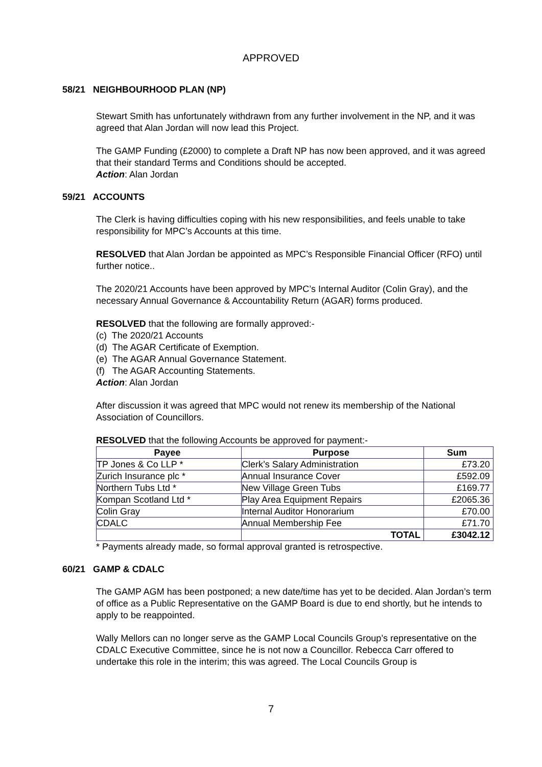APPROVED
58/21 NEIGHBOURHOOD PLAN (NP)
Stewart Smith has unfortunately withdrawn from any further involvement in the NP, and it was agreed that Alan Jordan will now lead this Project.
The GAMP Funding (£2000) to complete a Draft NP has now been approved, and it was agreed that their standard Terms and Conditions should be accepted.
Action: Alan Jordan
59/21 ACCOUNTS
The Clerk is having difficulties coping with his new responsibilities, and feels unable to take responsibility for MPC’s Accounts at this time.
RESOLVED that Alan Jordan be appointed as MPC’s Responsible Financial Officer (RFO) until further notice..
The 2020/21 Accounts have been approved by MPC’s Internal Auditor (Colin Gray), and the necessary Annual Governance & Accountability Return (AGAR) forms produced.
RESOLVED that the following are formally approved:-
(c) The 2020/21 Accounts
(d) The AGAR Certificate of Exemption.
(e) The AGAR Annual Governance Statement.
(f) The AGAR Accounting Statements.
Action: Alan Jordan
After discussion it was agreed that MPC would not renew its membership of the National Association of Councillors.
RESOLVED that the following Accounts be approved for payment:-
| Payee | Purpose | Sum |
| --- | --- | --- |
| TP Jones & Co LLP * | Clerk’s Salary Administration | £73.20 |
| Zurich Insurance plc * | Annual Insurance Cover | £592.09 |
| Northern Tubs Ltd * | New Village Green Tubs | £169.77 |
| Kompan Scotland Ltd * | Play Area Equipment Repairs | £2065.36 |
| Colin Gray | Internal Auditor Honorarium | £70.00 |
| CDALC | Annual Membership Fee | £71.70 |
| | TOTAL | £3042.12 |
* Payments already made, so formal approval granted is retrospective.
60/21 GAMP & CDALC
The GAMP AGM has been postponed; a new date/time has yet to be decided. Alan Jordan’s term of office as a Public Representative on the GAMP Board is due to end shortly, but he intends to apply to be reappointed.
Wally Mellors can no longer serve as the GAMP Local Councils Group’s representative on the CDALC Executive Committee, since he is not now a Councillor. Rebecca Carr offered to undertake this role in the interim; this was agreed. The Local Councils Group is
7